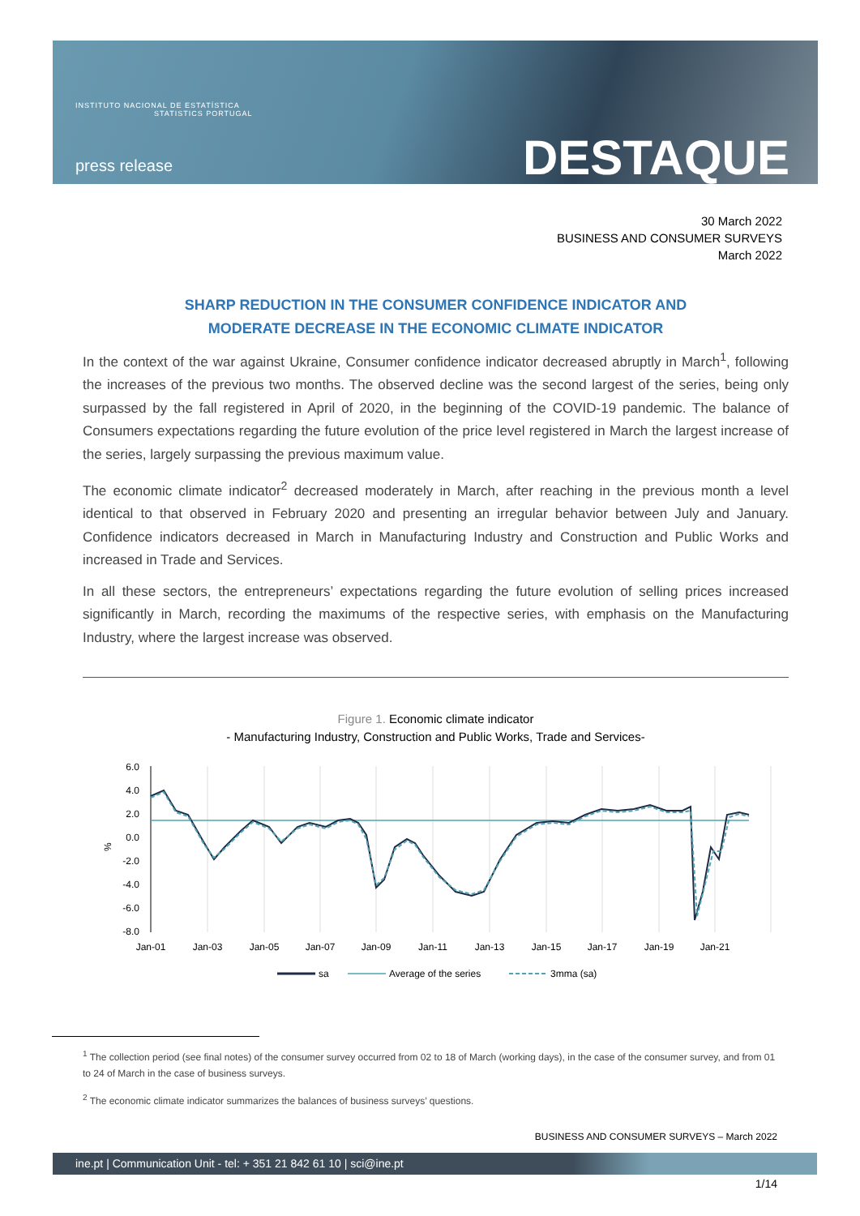INSTITUTO NACIONAL DE ESTATÍSTICA
STATISTICS PORTUGAL
press release DESTAQUE
30 March 2022
BUSINESS AND CONSUMER SURVEYS
March 2022
SHARP REDUCTION IN THE CONSUMER CONFIDENCE INDICATOR AND
MODERATE DECREASE IN THE ECONOMIC CLIMATE INDICATOR
In the context of the war against Ukraine, Consumer confidence indicator decreased abruptly in March<sup>1</sup>, following the increases of the previous two months. The observed decline was the second largest of the series, being only surpassed by the fall registered in April of 2020, in the beginning of the COVID-19 pandemic. The balance of Consumers expectations regarding the future evolution of the price level registered in March the largest increase of the series, largely surpassing the previous maximum value.
The economic climate indicator<sup>2</sup> decreased moderately in March, after reaching in the previous month a level identical to that observed in February 2020 and presenting an irregular behavior between July and January. Confidence indicators decreased in March in Manufacturing Industry and Construction and Public Works and increased in Trade and Services.
In all these sectors, the entrepreneurs’ expectations regarding the future evolution of selling prices increased significantly in March, recording the maximums of the respective series, with emphasis on the Manufacturing Industry, where the largest increase was observed.
Figure 1. Economic climate indicator
- Manufacturing Industry, Construction and Public Works, Trade and Services-
6.0
4.0
2.0
0.0
-2.0
-4.0
-6.0
-8.0
%
Jan-01
Jan-03
Jan-05
Jan-07
Jan-09
Jan-11
Jan-13
Jan-15
Jan-17
Jan-19
Jan-21
sa
Average of the series
3mma (sa)
<sup>1</sup> The collection period (see final notes) of the consumer survey occurred from 02 to 18 of March (working days), in the case of the consumer survey, and from 01 to 24 of March in the case of business surveys.
<sup>2</sup> The economic climate indicator summarizes the balances of business surveys’ questions.
BUSINESS AND CONSUMER SURVEYS – March 2022
ine.pt | Communication Unit - tel: + 351 21 842 61 10 | sci@ine.pt
1/14